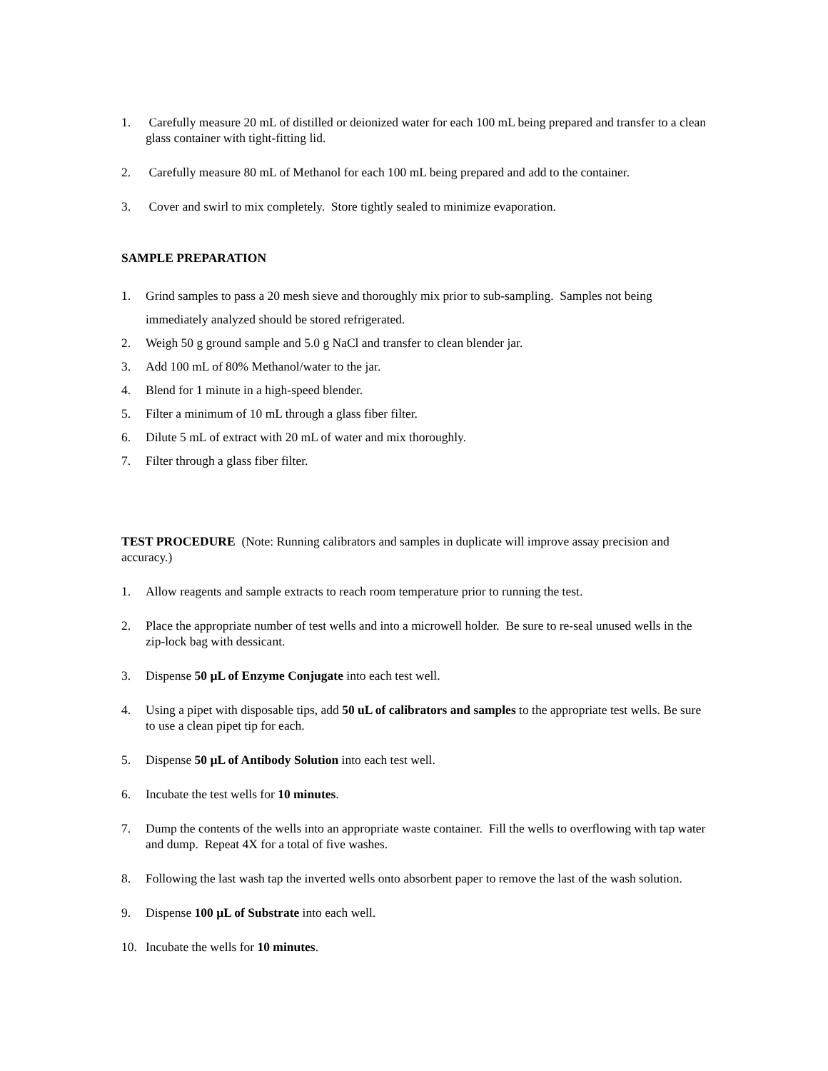1. Carefully measure 20 mL of distilled or deionized water for each 100 mL being prepared and transfer to a clean glass container with tight-fitting lid.
2. Carefully measure 80 mL of Methanol for each 100 mL being prepared and add to the container.
3. Cover and swirl to mix completely. Store tightly sealed to minimize evaporation.
SAMPLE PREPARATION
1. Grind samples to pass a 20 mesh sieve and thoroughly mix prior to sub-sampling. Samples not being immediately analyzed should be stored refrigerated.
2. Weigh 50 g ground sample and 5.0 g NaCl and transfer to clean blender jar.
3. Add 100 mL of 80% Methanol/water to the jar.
4. Blend for 1 minute in a high-speed blender.
5. Filter a minimum of 10 mL through a glass fiber filter.
6. Dilute 5 mL of extract with 20 mL of water and mix thoroughly.
7. Filter through a glass fiber filter.
TEST PROCEDURE (Note: Running calibrators and samples in duplicate will improve assay precision and accuracy.)
1. Allow reagents and sample extracts to reach room temperature prior to running the test.
2. Place the appropriate number of test wells and into a microwell holder. Be sure to re-seal unused wells in the zip-lock bag with dessicant.
3. Dispense 50 µL of Enzyme Conjugate into each test well.
4. Using a pipet with disposable tips, add 50 uL of calibrators and samples to the appropriate test wells. Be sure to use a clean pipet tip for each.
5. Dispense 50 µL of Antibody Solution into each test well.
6. Incubate the test wells for 10 minutes.
7. Dump the contents of the wells into an appropriate waste container. Fill the wells to overflowing with tap water and dump. Repeat 4X for a total of five washes.
8. Following the last wash tap the inverted wells onto absorbent paper to remove the last of the wash solution.
9. Dispense 100 µL of Substrate into each well.
10. Incubate the wells for 10 minutes.